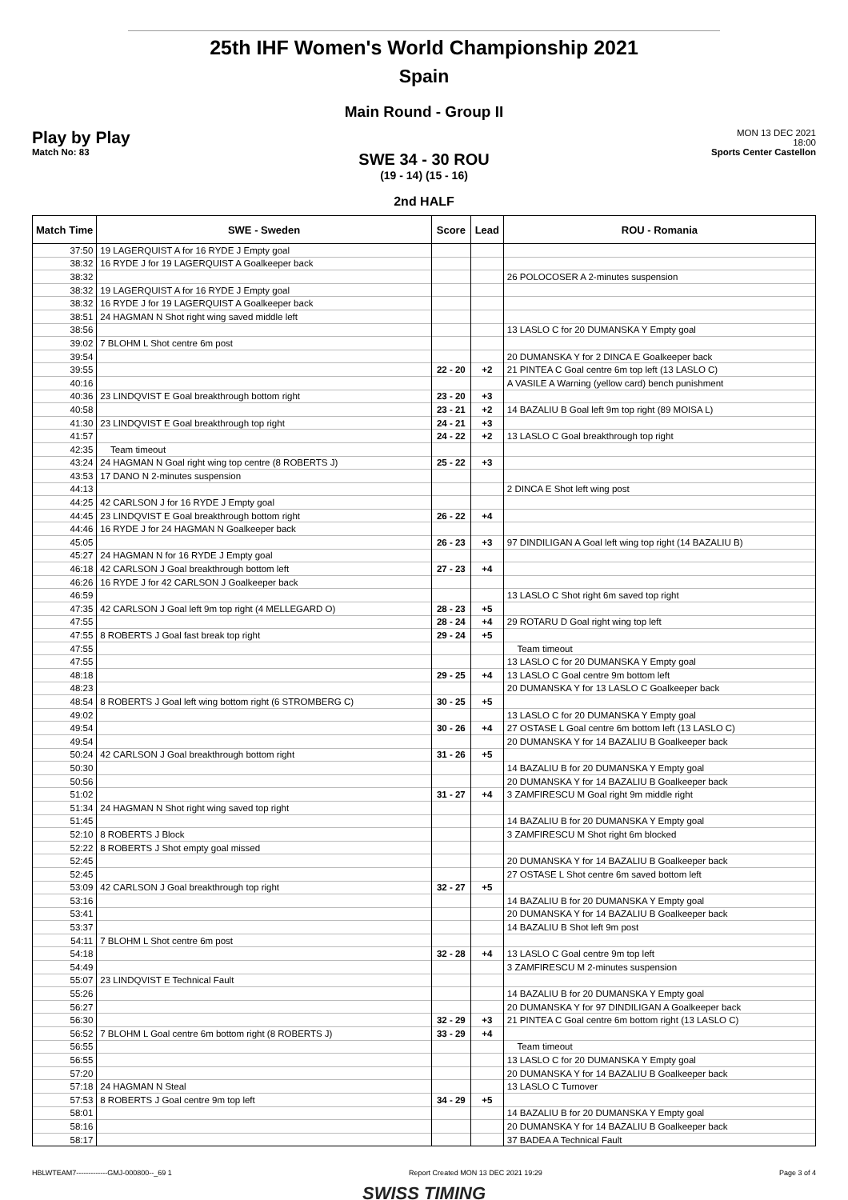25th IHF Women's World Championship 2021
Spain
Main Round - Group II
Play by Play
Match No: 83
MON 13 DEC 2021
18:00
Sports Center Castellon
SWE 34 - 30 ROU
(19 - 14) (15 - 16)
2nd HALF
| Match Time | SWE - Sweden | Score | Lead | ROU - Romania |
| --- | --- | --- | --- | --- |
| 37:50 | 19 LAGERQUIST A for 16 RYDE J Empty goal | | | |
| 38:32 | 16 RYDE J for 19 LAGERQUIST A Goalkeeper back | | | |
| 38:32 | | | | 26 POLOCOSER A 2-minutes suspension |
| 38:32 | 19 LAGERQUIST A for 16 RYDE J Empty goal | | | |
| 38:32 | 16 RYDE J for 19 LAGERQUIST A Goalkeeper back | | | |
| 38:51 | 24 HAGMAN N Shot right wing saved middle left | | | |
| 38:56 | | | | 13 LASLO C for 20 DUMANSKA Y Empty goal |
| 39:02 | 7 BLOHM L Shot centre 6m post | | | |
| 39:54 | | | | 20 DUMANSKA Y for 2 DINCA E Goalkeeper back |
| 39:55 | | 22 - 20 | +2 | 21 PINTEA C Goal centre 6m top left (13 LASLO C) |
| 40:16 | | | | A VASILE A Warning (yellow card) bench punishment |
| 40:36 | 23 LINDQVIST E Goal breakthrough bottom right | 23 - 20 | +3 | |
| 40:58 | | 23 - 21 | +2 | 14 BAZALIU B Goal left 9m top right (89 MOISA L) |
| 41:30 | 23 LINDQVIST E Goal breakthrough top right | 24 - 21 | +3 | |
| 41:57 | | 24 - 22 | +2 | 13 LASLO C Goal breakthrough top right |
| 42:35 | Team timeout | | | |
| 43:24 | 24 HAGMAN N Goal right wing top centre (8 ROBERTS J) | 25 - 22 | +3 | |
| 43:53 | 17 DANO N 2-minutes suspension | | | |
| 44:13 | | | | 2 DINCA E Shot left wing post |
| 44:25 | 42 CARLSON J for 16 RYDE J Empty goal | | | |
| 44:45 | 23 LINDQVIST E Goal breakthrough bottom right | 26 - 22 | +4 | |
| 44:46 | 16 RYDE J for 24 HAGMAN N Goalkeeper back | | | |
| 45:05 | | 26 - 23 | +3 | 97 DINDILIGAN A Goal left wing top right (14 BAZALIU B) |
| 45:27 | 24 HAGMAN N for 16 RYDE J Empty goal | | | |
| 46:18 | 42 CARLSON J Goal breakthrough bottom left | 27 - 23 | +4 | |
| 46:26 | 16 RYDE J for 42 CARLSON J Goalkeeper back | | | |
| 46:59 | | | | 13 LASLO C Shot right 6m saved top right |
| 47:35 | 42 CARLSON J Goal left 9m top right (4 MELLEGARD O) | 28 - 23 | +5 | |
| 47:55 | | 28 - 24 | +4 | 29 ROTARU D Goal right wing top left |
| 47:55 | 8 ROBERTS J Goal fast break top right | 29 - 24 | +5 | |
| 47:55 | | | | Team timeout |
| 47:55 | | | | 13 LASLO C for 20 DUMANSKA Y Empty goal |
| 48:18 | | 29 - 25 | +4 | 13 LASLO C Goal centre 9m bottom left |
| 48:23 | | | | 20 DUMANSKA Y for 13 LASLO C Goalkeeper back |
| 48:54 | 8 ROBERTS J Goal left wing bottom right (6 STROMBERG C) | 30 - 25 | +5 | |
| 49:02 | | | | 13 LASLO C for 20 DUMANSKA Y Empty goal |
| 49:54 | | 30 - 26 | +4 | 27 OSTASE L Goal centre 6m bottom left (13 LASLO C) |
| 49:54 | | | | 20 DUMANSKA Y for 14 BAZALIU B Goalkeeper back |
| 50:24 | 42 CARLSON J Goal breakthrough bottom right | 31 - 26 | +5 | |
| 50:30 | | | | 14 BAZALIU B for 20 DUMANSKA Y Empty goal |
| 50:56 | | | | 20 DUMANSKA Y for 14 BAZALIU B Goalkeeper back |
| 51:02 | | 31 - 27 | +4 | 3 ZAMFIRESCU M Goal right 9m middle right |
| 51:34 | 24 HAGMAN N Shot right wing saved top right | | | |
| 51:45 | | | | 14 BAZALIU B for 20 DUMANSKA Y Empty goal |
| 52:10 | 8 ROBERTS J Block | | | 3 ZAMFIRESCU M Shot right 6m blocked |
| 52:22 | 8 ROBERTS J Shot empty goal missed | | | |
| 52:45 | | | | 20 DUMANSKA Y for 14 BAZALIU B Goalkeeper back |
| 52:45 | | | | 27 OSTASE L Shot centre 6m saved bottom left |
| 53:09 | 42 CARLSON J Goal breakthrough top right | 32 - 27 | +5 | |
| 53:16 | | | | 14 BAZALIU B for 20 DUMANSKA Y Empty goal |
| 53:41 | | | | 20 DUMANSKA Y for 14 BAZALIU B Goalkeeper back |
| 53:37 | | | | 14 BAZALIU B Shot left 9m post |
| 54:11 | 7 BLOHM L Shot centre 6m post | | | |
| 54:18 | | 32 - 28 | +4 | 13 LASLO C Goal centre 9m top left |
| 54:49 | | | | 3 ZAMFIRESCU M 2-minutes suspension |
| 55:07 | 23 LINDQVIST E Technical Fault | | | |
| 55:26 | | | | 14 BAZALIU B for 20 DUMANSKA Y Empty goal |
| 56:27 | | | | 20 DUMANSKA Y for 97 DINDILIGAN A Goalkeeper back |
| 56:30 | | 32 - 29 | +3 | 21 PINTEA C Goal centre 6m bottom right (13 LASLO C) |
| 56:52 | 7 BLOHM L Goal centre 6m bottom right (8 ROBERTS J) | 33 - 29 | +4 | |
| 56:55 | | | | Team timeout |
| 56:55 | | | | 13 LASLO C for 20 DUMANSKA Y Empty goal |
| 57:20 | | | | 20 DUMANSKA Y for 14 BAZALIU B Goalkeeper back |
| 57:18 | 24 HAGMAN N Steal | | | 13 LASLO C Turnover |
| 57:53 | 8 ROBERTS J Goal centre 9m top left | 34 - 29 | +5 | |
| 58:01 | | | | 14 BAZALIU B for 20 DUMANSKA Y Empty goal |
| 58:16 | | | | 20 DUMANSKA Y for 14 BAZALIU B Goalkeeper back |
| 58:17 | | | | 37 BADEA A Technical Fault |
HBLWTEAM7-------------GMJ-000800--_69 1 Report Created MON 13 DEC 2021 19:29 Page 3 of 4
SWISS TIMING